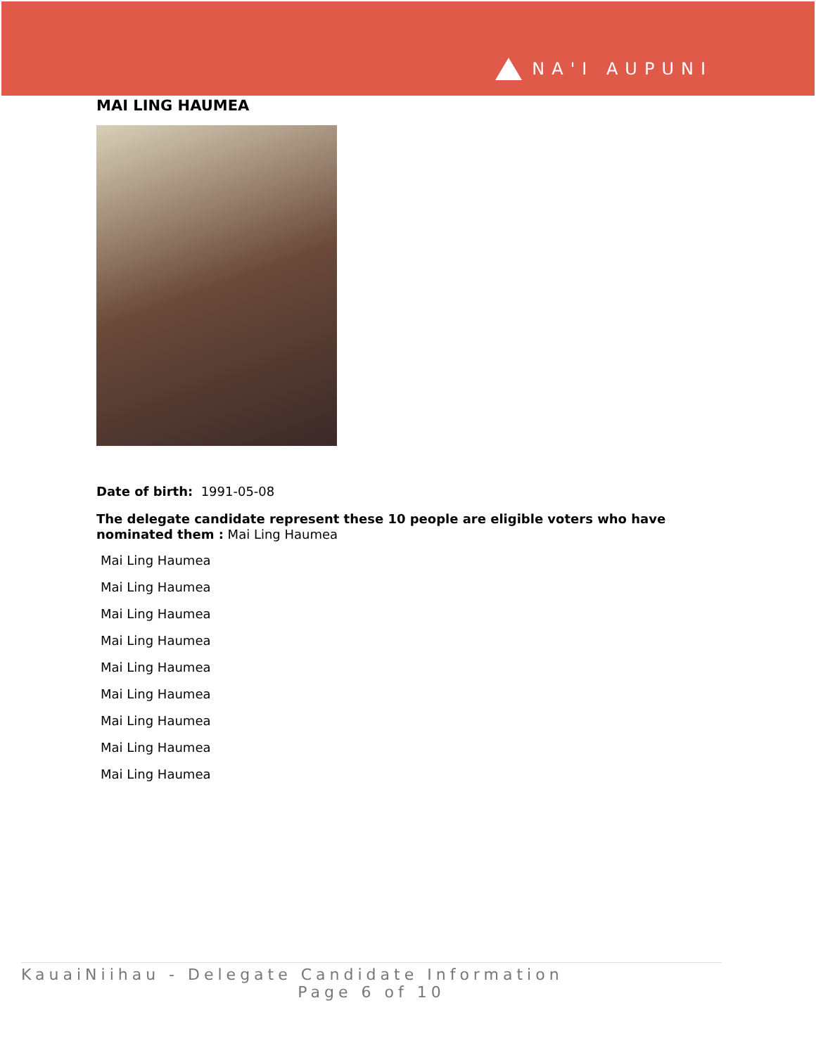NA'I AUPUNI
MAI LING HAUMEA
Date of birth: 1991-05-08
The delegate candidate represent these 10 people are eligible voters who have nominated them : Mai Ling Haumea
Mai Ling Haumea
Mai Ling Haumea
Mai Ling Haumea
Mai Ling Haumea
Mai Ling Haumea
Mai Ling Haumea
Mai Ling Haumea
Mai Ling Haumea
Mai Ling Haumea
KauaiNiihau - Delegate Candidate Information
Page 6 of 10